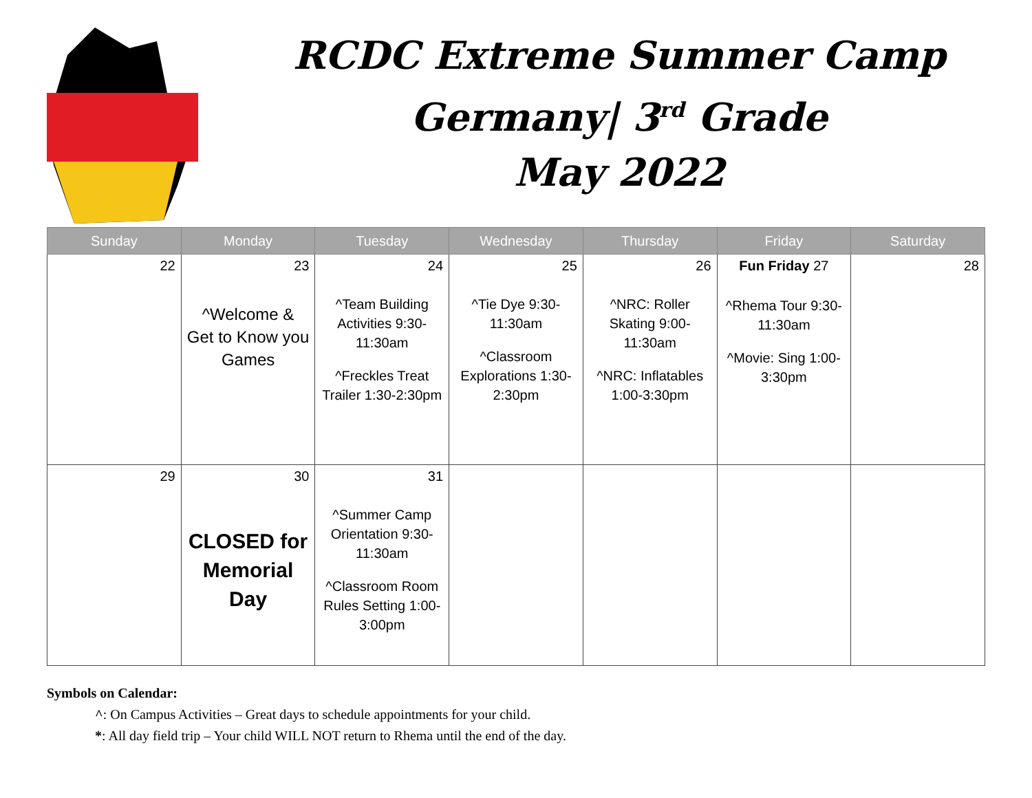RCDC Extreme Summer Camp
Germany| 3<sup>rd</sup> Grade
May 2022
| Sunday | Monday | Tuesday | Wednesday | Thursday | Friday | Saturday |
| --- | --- | --- | --- | --- | --- | --- |
| 22 | 23 ^Welcome & Get to Know you Games | 24 ^Team Building Activities 9:30-11:30am ^Freckles Treat Trailer 1:30-2:30pm | 25 ^Tie Dye 9:30-11:30am ^Classroom Explorations 1:30-2:30pm | 26 ^NRC: Roller Skating 9:00-11:30am ^NRC: Inflatables 1:00-3:30pm | Fun Friday 27 ^Rhema Tour 9:30-11:30am ^Movie: Sing 1:00-3:30pm | 28 |
| 29 | 30 CLOSED for Memorial Day | 31 ^Summer Camp Orientation 9:30-11:30am ^Classroom Room Rules Setting 1:00-3:00pm | | | | |
Symbols on Calendar:
^: On Campus Activities – Great days to schedule appointments for your child.
*: All day field trip – Your child WILL NOT return to Rhema until the end of the day.